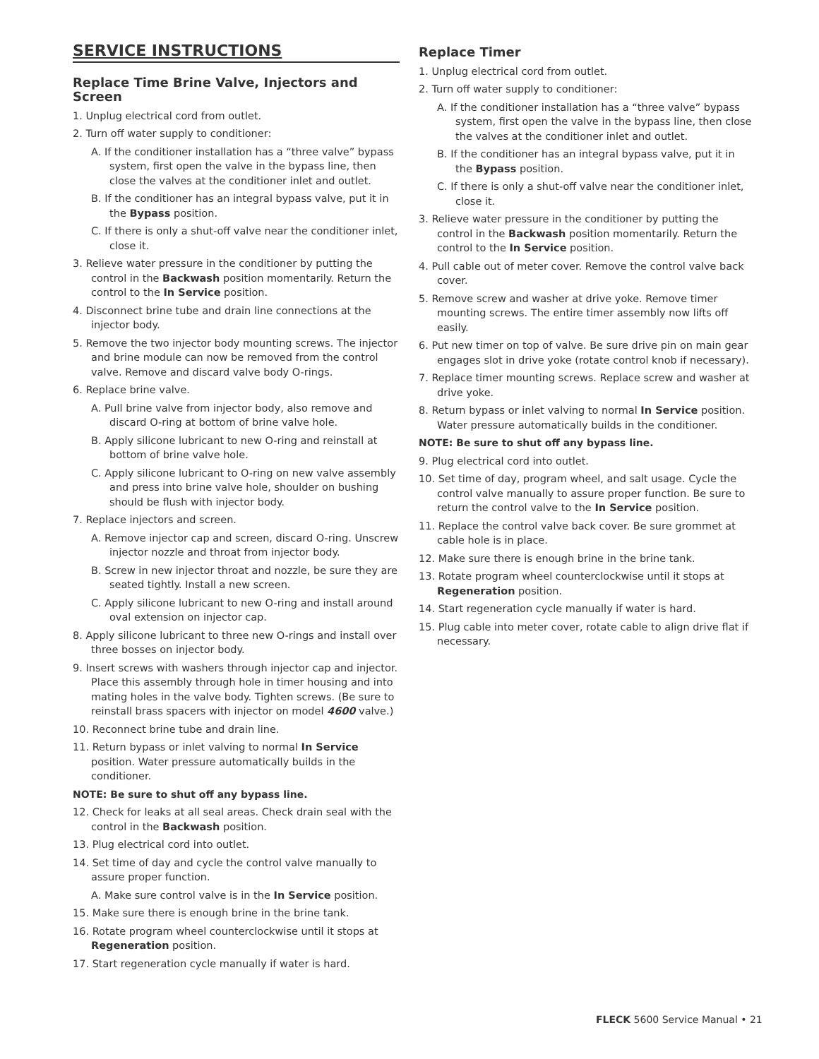SERVICE INSTRUCTIONS
Replace Time Brine Valve, Injectors and Screen
1. Unplug electrical cord from outlet.
2. Turn off water supply to conditioner:
A. If the conditioner installation has a “three valve” bypass system, first open the valve in the bypass line, then close the valves at the conditioner inlet and outlet.
B. If the conditioner has an integral bypass valve, put it in the Bypass position.
C. If there is only a shut-off valve near the conditioner inlet, close it.
3. Relieve water pressure in the conditioner by putting the control in the Backwash position momentarily. Return the control to the In Service position.
4. Disconnect brine tube and drain line connections at the injector body.
5. Remove the two injector body mounting screws. The injector and brine module can now be removed from the control valve. Remove and discard valve body O-rings.
6. Replace brine valve.
A. Pull brine valve from injector body, also remove and discard O-ring at bottom of brine valve hole.
B. Apply silicone lubricant to new O-ring and reinstall at bottom of brine valve hole.
C. Apply silicone lubricant to O-ring on new valve assembly and press into brine valve hole, shoulder on bushing should be flush with injector body.
7. Replace injectors and screen.
A. Remove injector cap and screen, discard O-ring. Unscrew injector nozzle and throat from injector body.
B. Screw in new injector throat and nozzle, be sure they are seated tightly. Install a new screen.
C. Apply silicone lubricant to new O-ring and install around oval extension on injector cap.
8. Apply silicone lubricant to three new O-rings and install over three bosses on injector body.
9. Insert screws with washers through injector cap and injector. Place this assembly through hole in timer housing and into mating holes in the valve body. Tighten screws. (Be sure to reinstall brass spacers with injector on model 4600 valve.)
10. Reconnect brine tube and drain line.
11. Return bypass or inlet valving to normal In Service position. Water pressure automatically builds in the conditioner.
NOTE: Be sure to shut off any bypass line.
12. Check for leaks at all seal areas. Check drain seal with the control in the Backwash position.
13. Plug electrical cord into outlet.
14. Set time of day and cycle the control valve manually to assure proper function.
A. Make sure control valve is in the In Service position.
15. Make sure there is enough brine in the brine tank.
16. Rotate program wheel counterclockwise until it stops at Regeneration position.
17. Start regeneration cycle manually if water is hard.
Replace Timer
1. Unplug electrical cord from outlet.
2. Turn off water supply to conditioner:
A. If the conditioner installation has a “three valve” bypass system, first open the valve in the bypass line, then close the valves at the conditioner inlet and outlet.
B. If the conditioner has an integral bypass valve, put it in the Bypass position.
C. If there is only a shut-off valve near the conditioner inlet, close it.
3. Relieve water pressure in the conditioner by putting the control in the Backwash position momentarily. Return the control to the In Service position.
4. Pull cable out of meter cover. Remove the control valve back cover.
5. Remove screw and washer at drive yoke. Remove timer mounting screws. The entire timer assembly now lifts off easily.
6. Put new timer on top of valve. Be sure drive pin on main gear engages slot in drive yoke (rotate control knob if necessary).
7. Replace timer mounting screws. Replace screw and washer at drive yoke.
8. Return bypass or inlet valving to normal In Service position. Water pressure automatically builds in the conditioner.
NOTE: Be sure to shut off any bypass line.
9. Plug electrical cord into outlet.
10. Set time of day, program wheel, and salt usage. Cycle the control valve manually to assure proper function. Be sure to return the control valve to the In Service position.
11. Replace the control valve back cover. Be sure grommet at cable hole is in place.
12. Make sure there is enough brine in the brine tank.
13. Rotate program wheel counterclockwise until it stops at Regeneration position.
14. Start regeneration cycle manually if water is hard.
15. Plug cable into meter cover, rotate cable to align drive flat if necessary.
FLECK 5600 Service Manual • 21